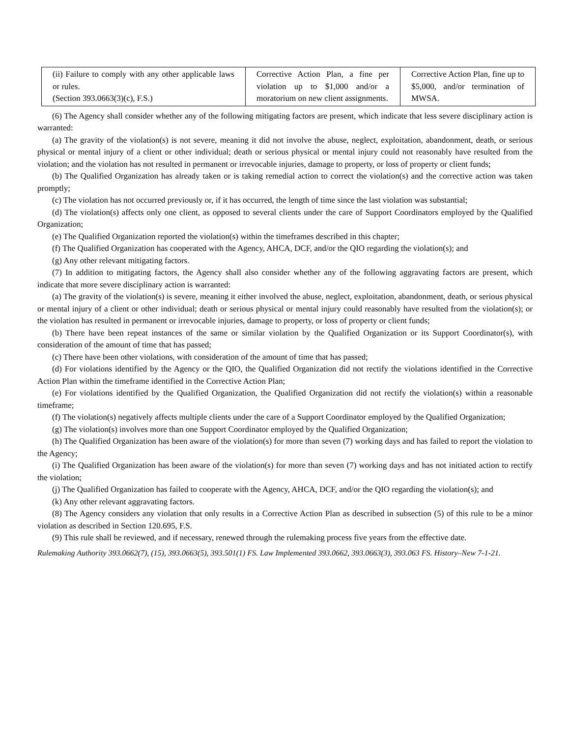| (ii) Failure to comply with any other applicable laws or rules. (Section 393.0663(3)(c), F.S.) | Corrective Action Plan, a fine per violation up to $1,000 and/or a moratorium on new client assignments. | Corrective Action Plan, fine up to $5,000, and/or termination of MWSA. |
(6) The Agency shall consider whether any of the following mitigating factors are present, which indicate that less severe disciplinary action is warranted:
(a) The gravity of the violation(s) is not severe, meaning it did not involve the abuse, neglect, exploitation, abandonment, death, or serious physical or mental injury of a client or other individual; death or serious physical or mental injury could not reasonably have resulted from the violation; and the violation has not resulted in permanent or irrevocable injuries, damage to property, or loss of property or client funds;
(b) The Qualified Organization has already taken or is taking remedial action to correct the violation(s) and the corrective action was taken promptly;
(c) The violation has not occurred previously or, if it has occurred, the length of time since the last violation was substantial;
(d) The violation(s) affects only one client, as opposed to several clients under the care of Support Coordinators employed by the Qualified Organization;
(e) The Qualified Organization reported the violation(s) within the timeframes described in this chapter;
(f) The Qualified Organization has cooperated with the Agency, AHCA, DCF, and/or the QIO regarding the violation(s); and
(g) Any other relevant mitigating factors.
(7) In addition to mitigating factors, the Agency shall also consider whether any of the following aggravating factors are present, which indicate that more severe disciplinary action is warranted:
(a) The gravity of the violation(s) is severe, meaning it either involved the abuse, neglect, exploitation, abandonment, death, or serious physical or mental injury of a client or other individual; death or serious physical or mental injury could reasonably have resulted from the violation(s); or the violation has resulted in permanent or irrevocable injuries, damage to property, or loss of property or client funds;
(b) There have been repeat instances of the same or similar violation by the Qualified Organization or its Support Coordinator(s), with consideration of the amount of time that has passed;
(c) There have been other violations, with consideration of the amount of time that has passed;
(d) For violations identified by the Agency or the QIO, the Qualified Organization did not rectify the violations identified in the Corrective Action Plan within the timeframe identified in the Corrective Action Plan;
(e) For violations identified by the Qualified Organization, the Qualified Organization did not rectify the violation(s) within a reasonable timeframe;
(f) The violation(s) negatively affects multiple clients under the care of a Support Coordinator employed by the Qualified Organization;
(g) The violation(s) involves more than one Support Coordinator employed by the Qualified Organization;
(h) The Qualified Organization has been aware of the violation(s) for more than seven (7) working days and has failed to report the violation to the Agency;
(i) The Qualified Organization has been aware of the violation(s) for more than seven (7) working days and has not initiated action to rectify the violation;
(j) The Qualified Organization has failed to cooperate with the Agency, AHCA, DCF, and/or the QIO regarding the violation(s); and
(k) Any other relevant aggravating factors.
(8) The Agency considers any violation that only results in a Corrective Action Plan as described in subsection (5) of this rule to be a minor violation as described in Section 120.695, F.S.
(9) This rule shall be reviewed, and if necessary, renewed through the rulemaking process five years from the effective date.
Rulemaking Authority 393.0662(7), (15), 393.0663(5), 393.501(1) FS. Law Implemented 393.0662, 393.0663(3), 393.063 FS. History–New 7-1-21.